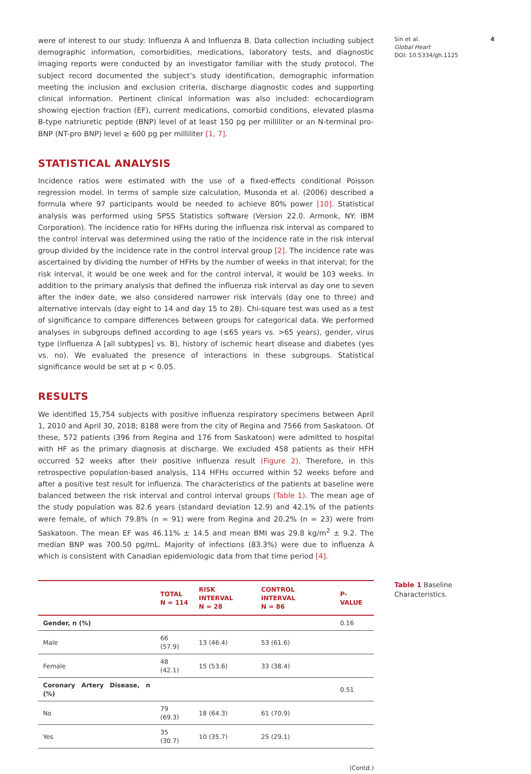were of interest to our study: Influenza A and Influenza B. Data collection including subject demographic information, comorbidities, medications, laboratory tests, and diagnostic imaging reports were conducted by an investigator familiar with the study protocol. The subject record documented the subject’s study identification, demographic information meeting the inclusion and exclusion criteria, discharge diagnostic codes and supporting clinical information. Pertinent clinical information was also included: echocardiogram showing ejection fraction (EF), current medications, comorbid conditions, elevated plasma B-type natriuretic peptide (BNP) level of at least 150 pg per milliliter or an N-terminal pro-BNP (NT-pro BNP) level ≥ 600 pg per milliliter [1, 7].
STATISTICAL ANALYSIS
Incidence ratios were estimated with the use of a fixed-effects conditional Poisson regression model. In terms of sample size calculation, Musonda et al. (2006) described a formula where 97 participants would be needed to achieve 80% power [10]. Statistical analysis was performed using SPSS Statistics software (Version 22.0. Armonk, NY: IBM Corporation). The incidence ratio for HFHs during the influenza risk interval as compared to the control interval was determined using the ratio of the incidence rate in the risk interval group divided by the incidence rate in the control interval group [2]. The incidence rate was ascertained by dividing the number of HFHs by the number of weeks in that interval; for the risk interval, it would be one week and for the control interval, it would be 103 weeks. In addition to the primary analysis that defined the influenza risk interval as day one to seven after the index date, we also considered narrower risk intervals (day one to three) and alternative intervals (day eight to 14 and day 15 to 28). Chi-square test was used as a test of significance to compare differences between groups for categorical data. We performed analyses in subgroups defined according to age (≤65 years vs. >65 years), gender, virus type (influenza A [all subtypes] vs. B), history of ischemic heart disease and diabetes (yes vs. no). We evaluated the presence of interactions in these subgroups. Statistical significance would be set at p < 0.05.
RESULTS
We identified 15,754 subjects with positive influenza respiratory specimens between April 1, 2010 and April 30, 2018; 8188 were from the city of Regina and 7566 from Saskatoon. Of these, 572 patients (396 from Regina and 176 from Saskatoon) were admitted to hospital with HF as the primary diagnosis at discharge. We excluded 458 patients as their HFH occurred 52 weeks after their positive influenza result (Figure 2). Therefore, in this retrospective population-based analysis, 114 HFHs occurred within 52 weeks before and after a positive test result for influenza. The characteristics of the patients at baseline were balanced between the risk interval and control interval groups (Table 1). The mean age of the study population was 82.6 years (standard deviation 12.9) and 42.1% of the patients were female, of which 79.8% (n = 91) were from Regina and 20.2% (n = 23) were from Saskatoon. The mean EF was 46.11% ± 14.5 and mean BMI was 29.8 kg/m<sup>2</sup> ± 9.2. The median BNP was 700.50 pg/mL. Majority of infections (83.3%) were due to influenza A which is consistent with Canadian epidemiologic data from that time period [4].
| | TOTAL N = 114 | RISK INTERVAL N = 28 | CONTROL INTERVAL N = 86 | P-VALUE |
| --- | --- | --- | --- | --- |
| Gender, n (%) | | | | 0.16 |
| Male | 66 (57.9) | 13 (46.4) | 53 (61.6) | |
| Female | 48 (42.1) | 15 (53.6) | 33 (38.4) | |
| Coronary Artery Disease, n (%) | | | | 0.51 |
| No | 79 (69.3) | 18 (64.3) | 61 (70.9) | |
| Yes | 35 (30.7) | 10 (35.7) | 25 (29.1) | |
(Contd.)
Sin et al. 4
Global Heart
DOI: 10.5334/gh.1125
Table 1 Baseline Characteristics.